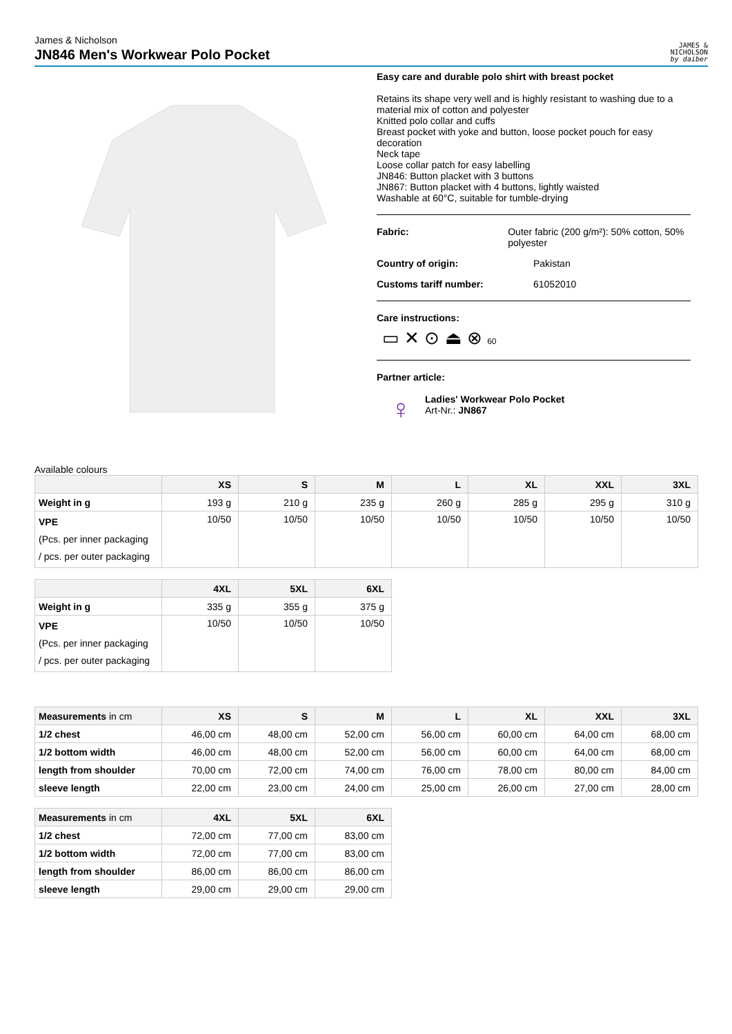James & Nicholson
JN846 Men's Workwear Polo Pocket
JAMES &
NICHOLSON
by daiber
Easy care and durable polo shirt with breast pocket
Retains its shape very well and is highly resistant to washing due to a material mix of cotton and polyester
Knitted polo collar and cuffs
Breast pocket with yoke and button, loose pocket pouch for easy decoration
Neck tape
Loose collar patch for easy labelling
JN846: Button placket with 3 buttons
JN867: Button placket with 4 buttons, lightly waisted
Washable at 60°C, suitable for tumble-drying
Fabric: Outer fabric (200 g/m²): 50% cotton, 50% polyester
Country of origin: Pakistan
Customs tariff number: 61052010
Care instructions:
▭ ✕ ⊙ ⏏ ⊗ 60
Partner article:
♀
Ladies' Workwear Polo Pocket
Art-Nr.: JN867
Available colours
| | XS | S | M | L | XL | XXL | 3XL |
| --- | --- | --- | --- | --- | --- | --- | --- |
| Weight in g | 193 g | 210 g | 235 g | 260 g | 285 g | 295 g | 310 g |
| VPE (Pcs. per inner packaging / pcs. per outer packaging | 10/50 | 10/50 | 10/50 | 10/50 | 10/50 | 10/50 | 10/50 |
| | 4XL | 5XL | 6XL |
| --- | --- | --- | --- |
| Weight in g | 335 g | 355 g | 375 g |
| VPE (Pcs. per inner packaging / pcs. per outer packaging | 10/50 | 10/50 | 10/50 |
| Measurements in cm | XS | S | M | L | XL | XXL | 3XL |
| --- | --- | --- | --- | --- | --- | --- | --- |
| 1/2 chest | 46,00 cm | 48,00 cm | 52,00 cm | 56,00 cm | 60,00 cm | 64,00 cm | 68,00 cm |
| 1/2 bottom width | 46,00 cm | 48,00 cm | 52,00 cm | 56,00 cm | 60,00 cm | 64,00 cm | 68,00 cm |
| length from shoulder | 70,00 cm | 72,00 cm | 74,00 cm | 76,00 cm | 78,00 cm | 80,00 cm | 84,00 cm |
| sleeve length | 22,00 cm | 23,00 cm | 24,00 cm | 25,00 cm | 26,00 cm | 27,00 cm | 28,00 cm |
| Measurements in cm | 4XL | 5XL | 6XL |
| --- | --- | --- | --- |
| 1/2 chest | 72,00 cm | 77,00 cm | 83,00 cm |
| 1/2 bottom width | 72,00 cm | 77,00 cm | 83,00 cm |
| length from shoulder | 86,00 cm | 86,00 cm | 86,00 cm |
| sleeve length | 29,00 cm | 29,00 cm | 29,00 cm |